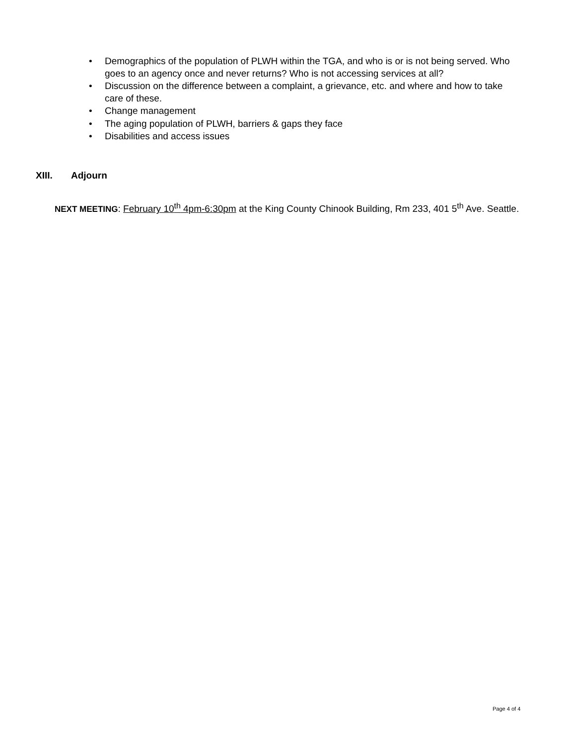• Demographics of the population of PLWH within the TGA, and who is or is not being served. Who goes to an agency once and never returns? Who is not accessing services at all?
• Discussion on the difference between a complaint, a grievance, etc. and where and how to take care of these.
• Change management
• The aging population of PLWH, barriers & gaps they face
• Disabilities and access issues
XIII. Adjourn
NEXT MEETING: February 10<sup>th</sup> 4pm-6:30pm at the King County Chinook Building, Rm 233, 401 5<sup>th</sup> Ave. Seattle.
Page 4 of 4